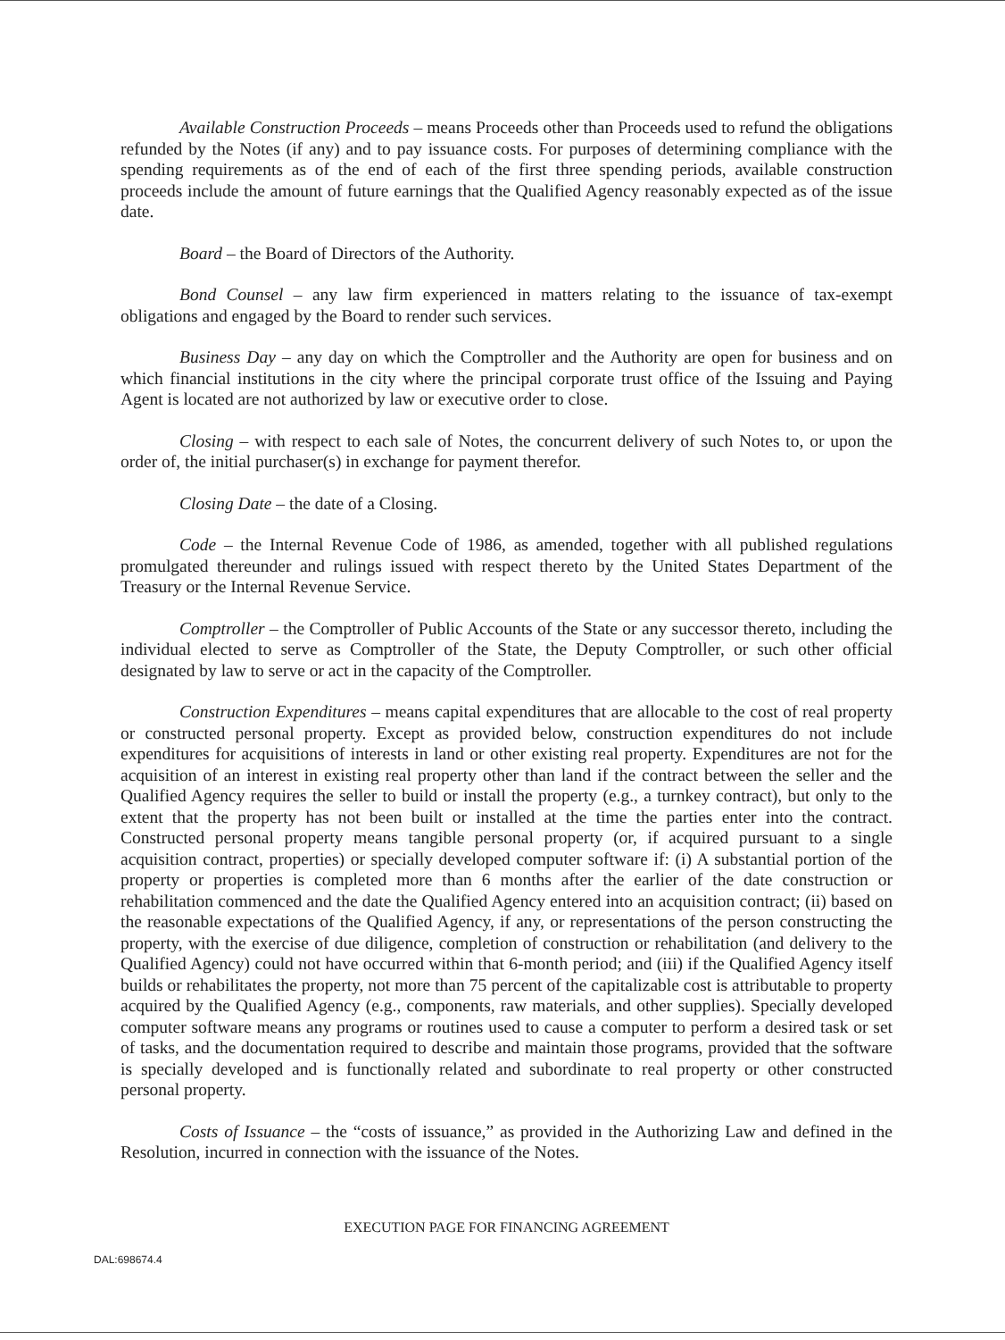Available Construction Proceeds – means Proceeds other than Proceeds used to refund the obligations refunded by the Notes (if any) and to pay issuance costs. For purposes of determining compliance with the spending requirements as of the end of each of the first three spending periods, available construction proceeds include the amount of future earnings that the Qualified Agency reasonably expected as of the issue date.
Board – the Board of Directors of the Authority.
Bond Counsel – any law firm experienced in matters relating to the issuance of tax-exempt obligations and engaged by the Board to render such services.
Business Day – any day on which the Comptroller and the Authority are open for business and on which financial institutions in the city where the principal corporate trust office of the Issuing and Paying Agent is located are not authorized by law or executive order to close.
Closing – with respect to each sale of Notes, the concurrent delivery of such Notes to, or upon the order of, the initial purchaser(s) in exchange for payment therefor.
Closing Date – the date of a Closing.
Code – the Internal Revenue Code of 1986, as amended, together with all published regulations promulgated thereunder and rulings issued with respect thereto by the United States Department of the Treasury or the Internal Revenue Service.
Comptroller – the Comptroller of Public Accounts of the State or any successor thereto, including the individual elected to serve as Comptroller of the State, the Deputy Comptroller, or such other official designated by law to serve or act in the capacity of the Comptroller.
Construction Expenditures – means capital expenditures that are allocable to the cost of real property or constructed personal property. Except as provided below, construction expenditures do not include expenditures for acquisitions of interests in land or other existing real property. Expenditures are not for the acquisition of an interest in existing real property other than land if the contract between the seller and the Qualified Agency requires the seller to build or install the property (e.g., a turnkey contract), but only to the extent that the property has not been built or installed at the time the parties enter into the contract. Constructed personal property means tangible personal property (or, if acquired pursuant to a single acquisition contract, properties) or specially developed computer software if: (i) A substantial portion of the property or properties is completed more than 6 months after the earlier of the date construction or rehabilitation commenced and the date the Qualified Agency entered into an acquisition contract; (ii) based on the reasonable expectations of the Qualified Agency, if any, or representations of the person constructing the property, with the exercise of due diligence, completion of construction or rehabilitation (and delivery to the Qualified Agency) could not have occurred within that 6-month period; and (iii) if the Qualified Agency itself builds or rehabilitates the property, not more than 75 percent of the capitalizable cost is attributable to property acquired by the Qualified Agency (e.g., components, raw materials, and other supplies). Specially developed computer software means any programs or routines used to cause a computer to perform a desired task or set of tasks, and the documentation required to describe and maintain those programs, provided that the software is specially developed and is functionally related and subordinate to real property or other constructed personal property.
Costs of Issuance – the “costs of issuance,” as provided in the Authorizing Law and defined in the Resolution, incurred in connection with the issuance of the Notes.
EXECUTION PAGE FOR FINANCING AGREEMENT
DAL:698674.4